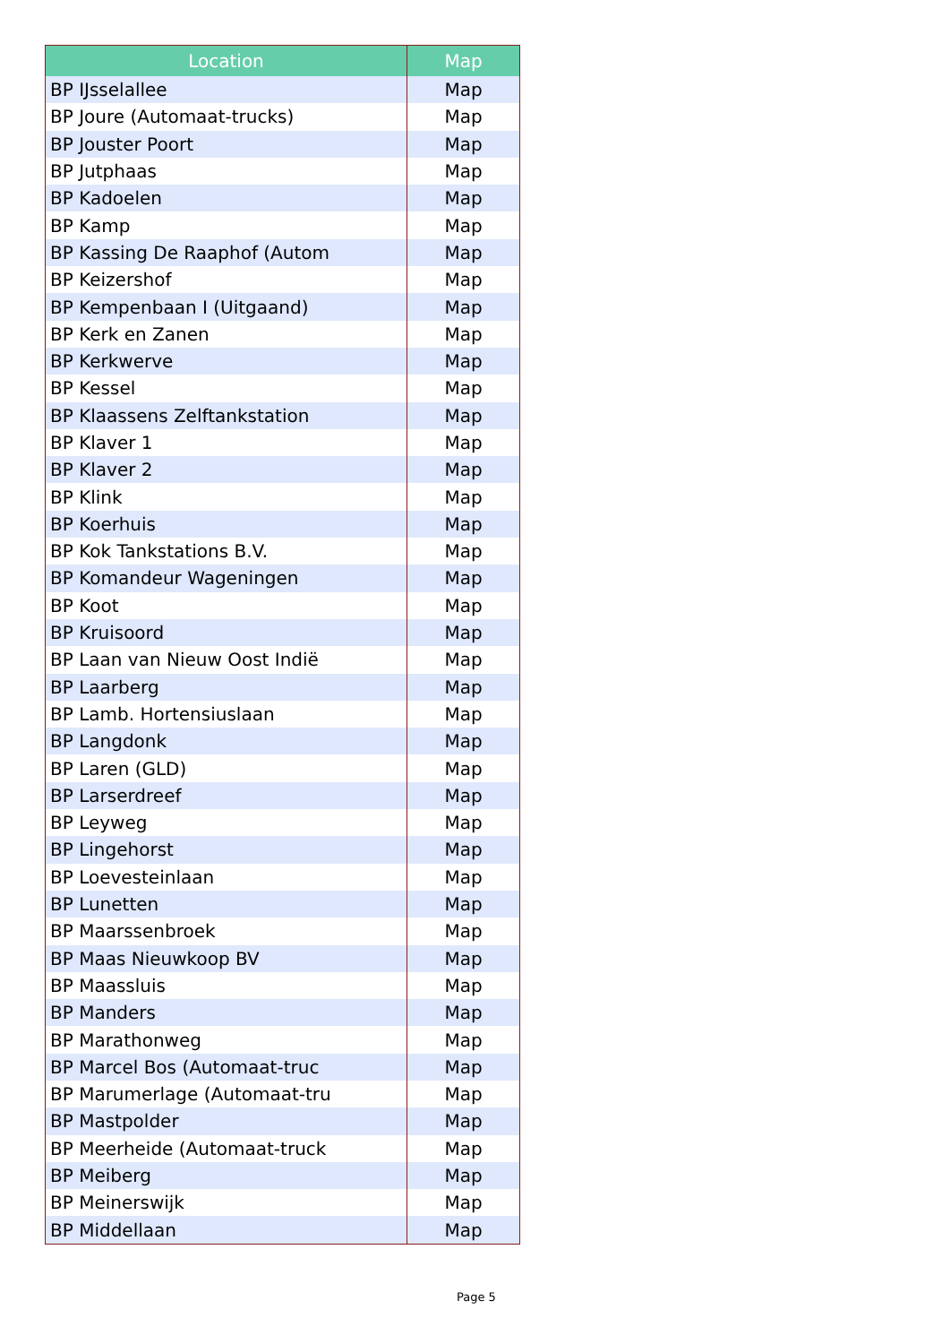| Location | Map |
| --- | --- |
| BP IJsselallee | Map |
| BP Joure (Automaat-trucks) | Map |
| BP Jouster Poort | Map |
| BP Jutphaas | Map |
| BP Kadoelen | Map |
| BP Kamp | Map |
| BP Kassing De Raaphof (Autom | Map |
| BP Keizershof | Map |
| BP Kempenbaan I (Uitgaand) | Map |
| BP Kerk en Zanen | Map |
| BP Kerkwerve | Map |
| BP Kessel | Map |
| BP Klaassens Zelftankstation | Map |
| BP Klaver 1 | Map |
| BP Klaver 2 | Map |
| BP Klink | Map |
| BP Koerhuis | Map |
| BP Kok Tankstations B.V. | Map |
| BP Komandeur Wageningen | Map |
| BP Koot | Map |
| BP Kruisoord | Map |
| BP Laan van Nieuw Oost Indië | Map |
| BP Laarberg | Map |
| BP Lamb. Hortensiuslaan | Map |
| BP Langdonk | Map |
| BP Laren (GLD) | Map |
| BP Larserdreef | Map |
| BP Leyweg | Map |
| BP Lingehorst | Map |
| BP Loevesteinlaan | Map |
| BP Lunetten | Map |
| BP Maarssenbroek | Map |
| BP Maas Nieuwkoop BV | Map |
| BP Maassluis | Map |
| BP Manders | Map |
| BP Marathonweg | Map |
| BP Marcel Bos (Automaat-truc | Map |
| BP Marumerlage (Automaat-tru | Map |
| BP Mastpolder | Map |
| BP Meerheide (Automaat-truck | Map |
| BP Meiberg | Map |
| BP Meinerswijk | Map |
| BP Middellaan | Map |
Page 5